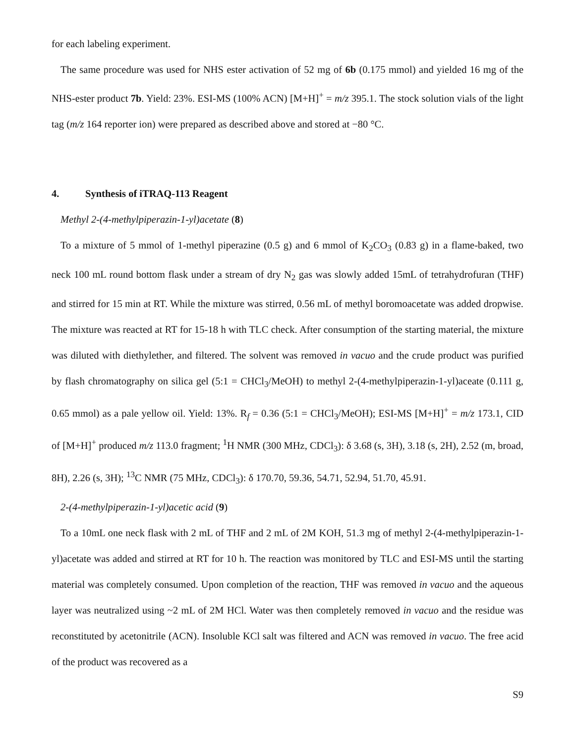for each labeling experiment.
The same procedure was used for NHS ester activation of 52 mg of 6b (0.175 mmol) and yielded 16 mg of the NHS-ester product 7b. Yield: 23%. ESI-MS (100% ACN) [M+H]<sup>+</sup> = m/z 395.1. The stock solution vials of the light tag (m/z 164 reporter ion) were prepared as described above and stored at −80 °C.
4. Synthesis of iTRAQ-113 Reagent
Methyl 2-(4-methylpiperazin-1-yl)acetate (8)
To a mixture of 5 mmol of 1-methyl piperazine (0.5 g) and 6 mmol of K<sub>2</sub>CO<sub>3</sub> (0.83 g) in a flame-baked, two neck 100 mL round bottom flask under a stream of dry N<sub>2</sub> gas was slowly added 15mL of tetrahydrofuran (THF) and stirred for 15 min at RT. While the mixture was stirred, 0.56 mL of methyl boromoacetate was added dropwise. The mixture was reacted at RT for 15-18 h with TLC check. After consumption of the starting material, the mixture was diluted with diethylether, and filtered. The solvent was removed in vacuo and the crude product was purified by flash chromatography on silica gel (5:1 = CHCl<sub>3</sub>/MeOH) to methyl 2-(4-methylpiperazin-1-yl)aceate (0.111 g, 0.65 mmol) as a pale yellow oil. Yield: 13%. R<sub>f</sub> = 0.36 (5:1 = CHCl<sub>3</sub>/MeOH); ESI-MS [M+H]<sup>+</sup> = m/z 173.1, CID of [M+H]<sup>+</sup> produced m/z 113.0 fragment; <sup>1</sup>H NMR (300 MHz, CDCl<sub>3</sub>): δ 3.68 (s, 3H), 3.18 (s, 2H), 2.52 (m, broad, 8H), 2.26 (s, 3H); <sup>13</sup>C NMR (75 MHz, CDCl<sub>3</sub>): δ 170.70, 59.36, 54.71, 52.94, 51.70, 45.91.
2-(4-methylpiperazin-1-yl)acetic acid (9)
To a 10mL one neck flask with 2 mL of THF and 2 mL of 2M KOH, 51.3 mg of methyl 2-(4-methylpiperazin-1-yl)acetate was added and stirred at RT for 10 h. The reaction was monitored by TLC and ESI-MS until the starting material was completely consumed. Upon completion of the reaction, THF was removed in vacuo and the aqueous layer was neutralized using ~2 mL of 2M HCl. Water was then completely removed in vacuo and the residue was reconstituted by acetonitrile (ACN). Insoluble KCl salt was filtered and ACN was removed in vacuo. The free acid of the product was recovered as a
S9